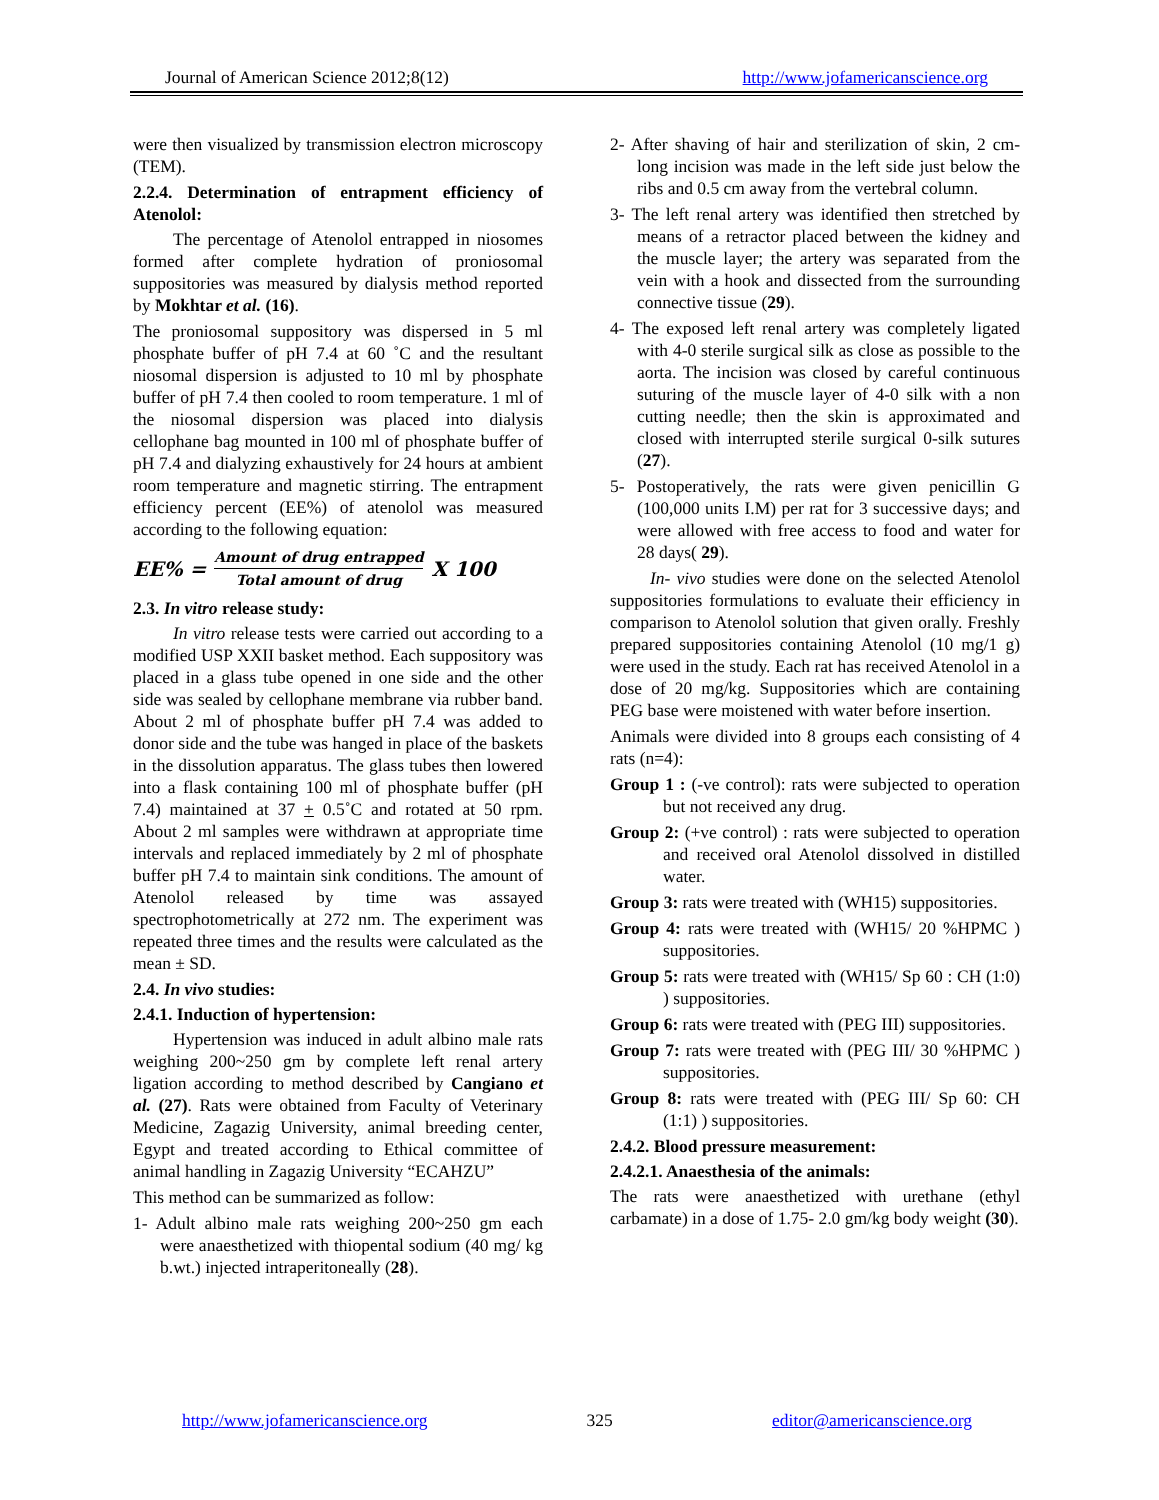Journal of American Science 2012;8(12) http://www.jofamericanscience.org
were then visualized by transmission electron microscopy (TEM).
2.2.4. Determination of entrapment efficiency of Atenolol:
The percentage of Atenolol entrapped in niosomes formed after complete hydration of proniosomal suppositories was measured by dialysis method reported by Mokhtar et al. (16).
The proniosomal suppository was dispersed in 5 ml phosphate buffer of pH 7.4 at 60 ˚C and the resultant niosomal dispersion is adjusted to 10 ml by phosphate buffer of pH 7.4 then cooled to room temperature. 1 ml of the niosomal dispersion was placed into dialysis cellophane bag mounted in 100 ml of phosphate buffer of pH 7.4 and dialyzing exhaustively for 24 hours at ambient room temperature and magnetic stirring. The entrapment efficiency percent (EE%) of atenolol was measured according to the following equation:
EE% = Amount of drug entrapped Total amount of drug X 100
2.3. In vitro release study:
In vitro release tests were carried out according to a modified USP XXII basket method. Each suppository was placed in a glass tube opened in one side and the other side was sealed by cellophane membrane via rubber band. About 2 ml of phosphate buffer pH 7.4 was added to donor side and the tube was hanged in place of the baskets in the dissolution apparatus. The glass tubes then lowered into a flask containing 100 ml of phosphate buffer (pH 7.4) maintained at 37 + 0.5˚C and rotated at 50 rpm. About 2 ml samples were withdrawn at appropriate time intervals and replaced immediately by 2 ml of phosphate buffer pH 7.4 to maintain sink conditions. The amount of Atenolol released by time was assayed spectrophotometrically at 272 nm. The experiment was repeated three times and the results were calculated as the mean ± SD.
2.4. In vivo studies:
2.4.1. Induction of hypertension:
Hypertension was induced in adult albino male rats weighing 200~250 gm by complete left renal artery ligation according to method described by Cangiano et al. (27). Rats were obtained from Faculty of Veterinary Medicine, Zagazig University, animal breeding center, Egypt and treated according to Ethical committee of animal handling in Zagazig University “ECAHZU”
This method can be summarized as follow:
1- Adult albino male rats weighing 200~250 gm each were anaesthetized with thiopental sodium (40 mg/ kg b.wt.) injected intraperitoneally (28).
2- After shaving of hair and sterilization of skin, 2 cm-long incision was made in the left side just below the ribs and 0.5 cm away from the vertebral column.
3- The left renal artery was identified then stretched by means of a retractor placed between the kidney and the muscle layer; the artery was separated from the vein with a hook and dissected from the surrounding connective tissue (29).
4- The exposed left renal artery was completely ligated with 4-0 sterile surgical silk as close as possible to the aorta. The incision was closed by careful continuous suturing of the muscle layer of 4-0 silk with a non cutting needle; then the skin is approximated and closed with interrupted sterile surgical 0-silk sutures (27).
5- Postoperatively, the rats were given penicillin G (100,000 units I.M) per rat for 3 successive days; and were allowed with free access to food and water for 28 days( 29).
In- vivo studies were done on the selected Atenolol suppositories formulations to evaluate their efficiency in comparison to Atenolol solution that given orally. Freshly prepared suppositories containing Atenolol (10 mg/1 g) were used in the study. Each rat has received Atenolol in a dose of 20 mg/kg. Suppositories which are containing PEG base were moistened with water before insertion.
Animals were divided into 8 groups each consisting of 4 rats (n=4):
Group 1 : (-ve control): rats were subjected to operation but not received any drug.
Group 2: (+ve control) : rats were subjected to operation and received oral Atenolol dissolved in distilled water.
Group 3: rats were treated with (WH15) suppositories.
Group 4: rats were treated with (WH15/ 20 %HPMC ) suppositories.
Group 5: rats were treated with (WH15/ Sp 60 : CH (1:0) ) suppositories.
Group 6: rats were treated with (PEG III) suppositories.
Group 7: rats were treated with (PEG III/ 30 %HPMC ) suppositories.
Group 8: rats were treated with (PEG III/ Sp 60: CH (1:1) ) suppositories.
2.4.2. Blood pressure measurement:
2.4.2.1. Anaesthesia of the animals:
The rats were anaesthetized with urethane (ethyl carbamate) in a dose of 1.75- 2.0 gm/kg body weight (30).
http://www.jofamericanscience.org 325 editor@americanscience.org